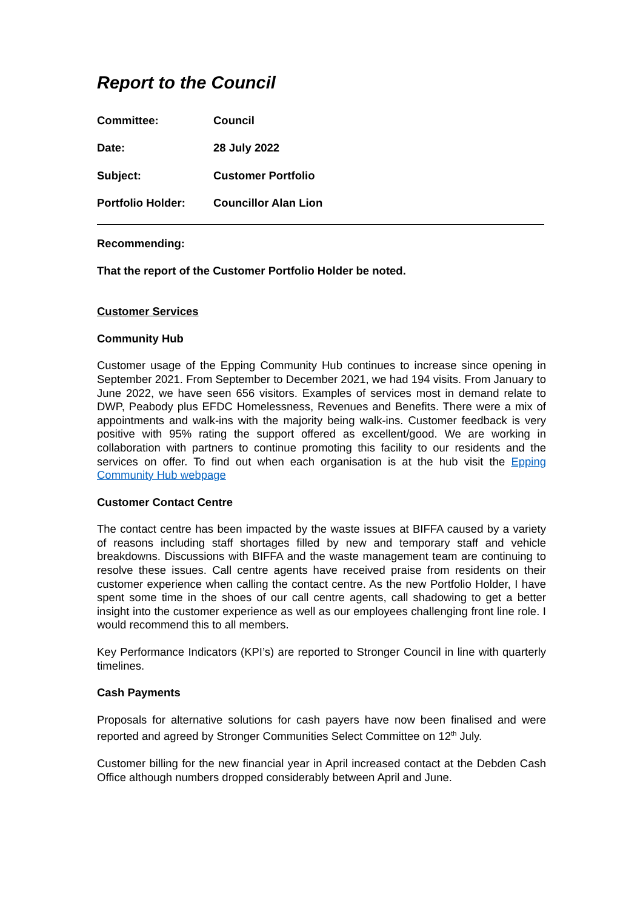Report to the Council
Committee: Council
Date: 28 July 2022
Subject: Customer Portfolio
Portfolio Holder: Councillor Alan Lion
Recommending:
That the report of the Customer Portfolio Holder be noted.
Customer Services
Community Hub
Customer usage of the Epping Community Hub continues to increase since opening in September 2021. From September to December 2021, we had 194 visits. From January to June 2022, we have seen 656 visitors. Examples of services most in demand relate to DWP, Peabody plus EFDC Homelessness, Revenues and Benefits. There were a mix of appointments and walk-ins with the majority being walk-ins. Customer feedback is very positive with 95% rating the support offered as excellent/good. We are working in collaboration with partners to continue promoting this facility to our residents and the services on offer. To find out when each organisation is at the hub visit the Epping Community Hub webpage
Customer Contact Centre
The contact centre has been impacted by the waste issues at BIFFA caused by a variety of reasons including staff shortages filled by new and temporary staff and vehicle breakdowns. Discussions with BIFFA and the waste management team are continuing to resolve these issues. Call centre agents have received praise from residents on their customer experience when calling the contact centre. As the new Portfolio Holder, I have spent some time in the shoes of our call centre agents, call shadowing to get a better insight into the customer experience as well as our employees challenging front line role. I would recommend this to all members.
Key Performance Indicators (KPI’s) are reported to Stronger Council in line with quarterly timelines.
Cash Payments
Proposals for alternative solutions for cash payers have now been finalised and were reported and agreed by Stronger Communities Select Committee on 12<sup>th</sup> July.
Customer billing for the new financial year in April increased contact at the Debden Cash Office although numbers dropped considerably between April and June.